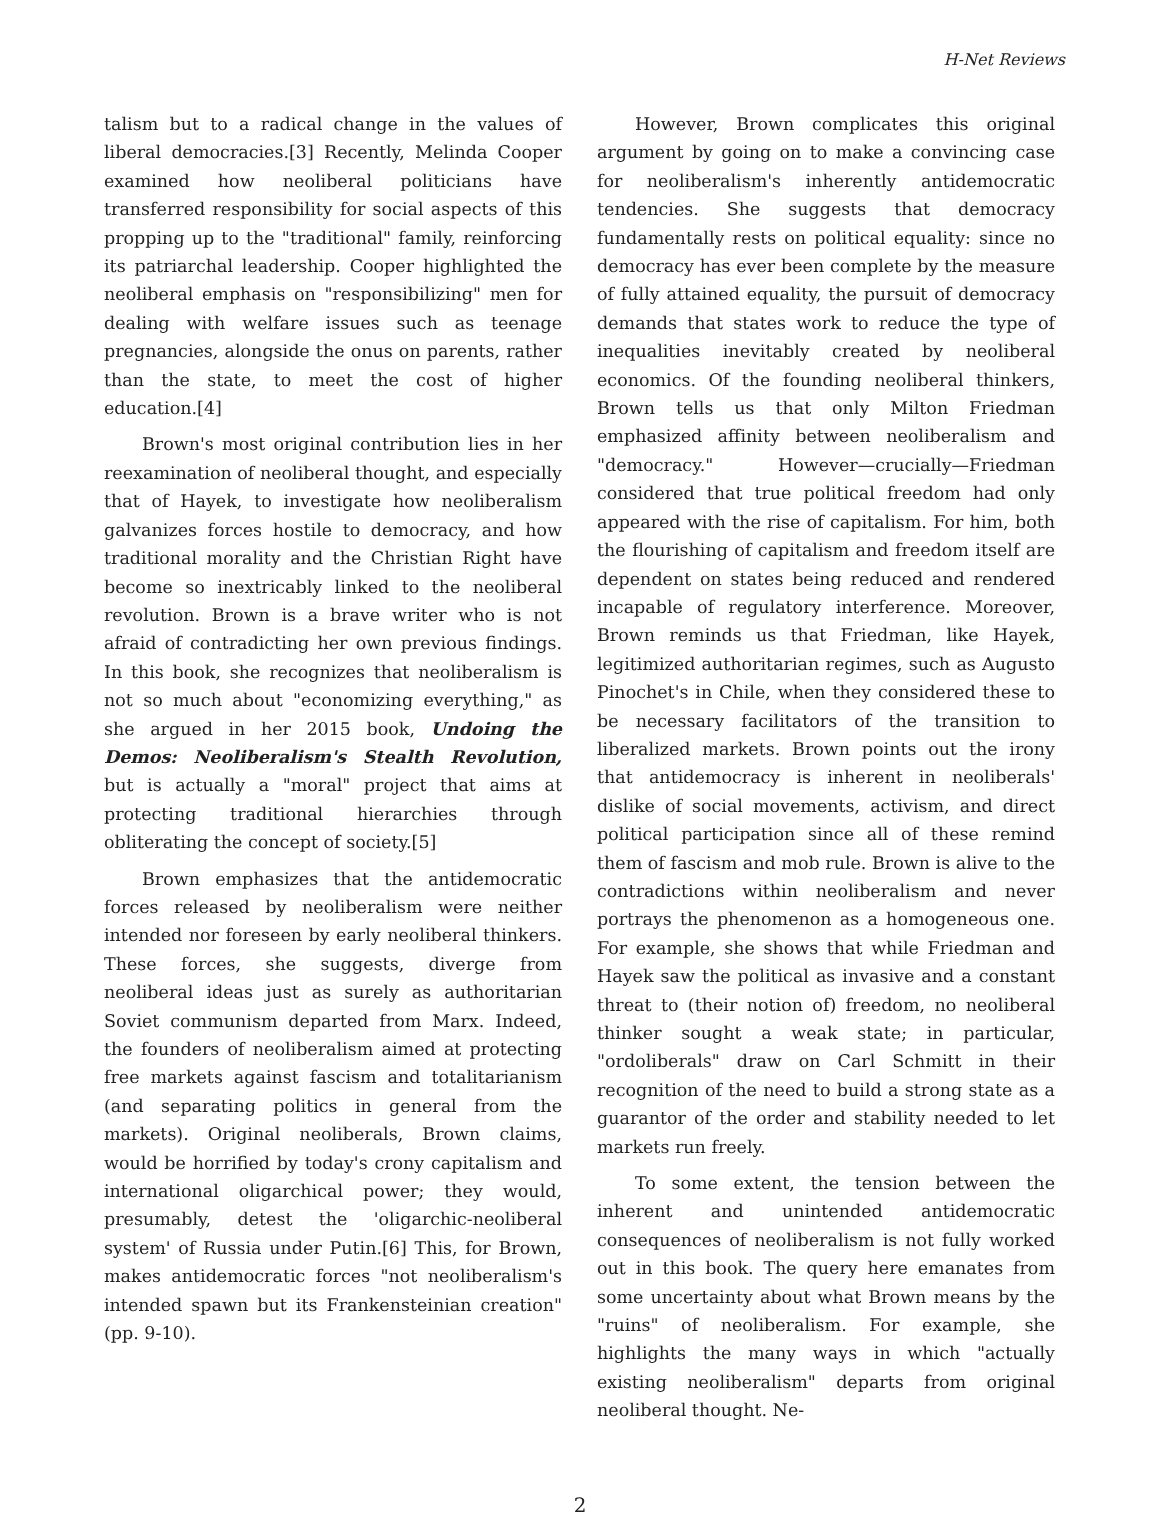H-Net Reviews
talism but to a radical change in the values of liberal democracies.[3] Recently, Melinda Cooper examined how neoliberal politicians have transferred responsibility for social aspects of this propping up to the "traditional" family, reinforcing its patriarchal leadership. Cooper highlighted the neoliberal emphasis on "responsibilizing" men for dealing with welfare issues such as teenage pregnancies, alongside the onus on parents, rather than the state, to meet the cost of higher education.[4]
Brown's most original contribution lies in her reexamination of neoliberal thought, and especially that of Hayek, to investigate how neoliberalism galvanizes forces hostile to democracy, and how traditional morality and the Christian Right have become so inextricably linked to the neoliberal revolution. Brown is a brave writer who is not afraid of contradicting her own previous findings. In this book, she recognizes that neoliberalism is not so much about "economizing everything," as she argued in her 2015 book, Undoing the Demos: Neoliberalism's Stealth Revolution, but is actually a "moral" project that aims at protecting traditional hierarchies through obliterating the concept of society.[5]
Brown emphasizes that the antidemocratic forces released by neoliberalism were neither intended nor foreseen by early neoliberal thinkers. These forces, she suggests, diverge from neoliberal ideas just as surely as authoritarian Soviet communism departed from Marx. Indeed, the founders of neoliberalism aimed at protecting free markets against fascism and totalitarianism (and separating politics in general from the markets). Original neoliberals, Brown claims, would be horrified by today's crony capitalism and international oligarchical power; they would, presumably, detest the 'oligarchic-neoliberal system' of Russia under Putin.[6] This, for Brown, makes antidemocratic forces "not neoliberalism's intended spawn but its Frankensteinian creation" (pp. 9-10).
However, Brown complicates this original argument by going on to make a convincing case for neoliberalism's inherently antidemocratic tendencies. She suggests that democracy fundamentally rests on political equality: since no democracy has ever been complete by the measure of fully attained equality, the pursuit of democracy demands that states work to reduce the type of inequalities inevitably created by neoliberal economics. Of the founding neoliberal thinkers, Brown tells us that only Milton Friedman emphasized affinity between neoliberalism and "democracy." However—crucially—Friedman considered that true political freedom had only appeared with the rise of capitalism. For him, both the flourishing of capitalism and freedom itself are dependent on states being reduced and rendered incapable of regulatory interference. Moreover, Brown reminds us that Friedman, like Hayek, legitimized authoritarian regimes, such as Augusto Pinochet's in Chile, when they considered these to be necessary facilitators of the transition to liberalized markets. Brown points out the irony that antidemocracy is inherent in neoliberals' dislike of social movements, activism, and direct political participation since all of these remind them of fascism and mob rule. Brown is alive to the contradictions within neoliberalism and never portrays the phenomenon as a homogeneous one. For example, she shows that while Friedman and Hayek saw the political as invasive and a constant threat to (their notion of) freedom, no neoliberal thinker sought a weak state; in particular, "ordoliberals" draw on Carl Schmitt in their recognition of the need to build a strong state as a guarantor of the order and stability needed to let markets run freely.
To some extent, the tension between the inherent and unintended antidemocratic consequences of neoliberalism is not fully worked out in this book. The query here emanates from some uncertainty about what Brown means by the "ruins" of neoliberalism. For example, she highlights the many ways in which "actually existing neoliberalism" departs from original neoliberal thought. Ne-
2